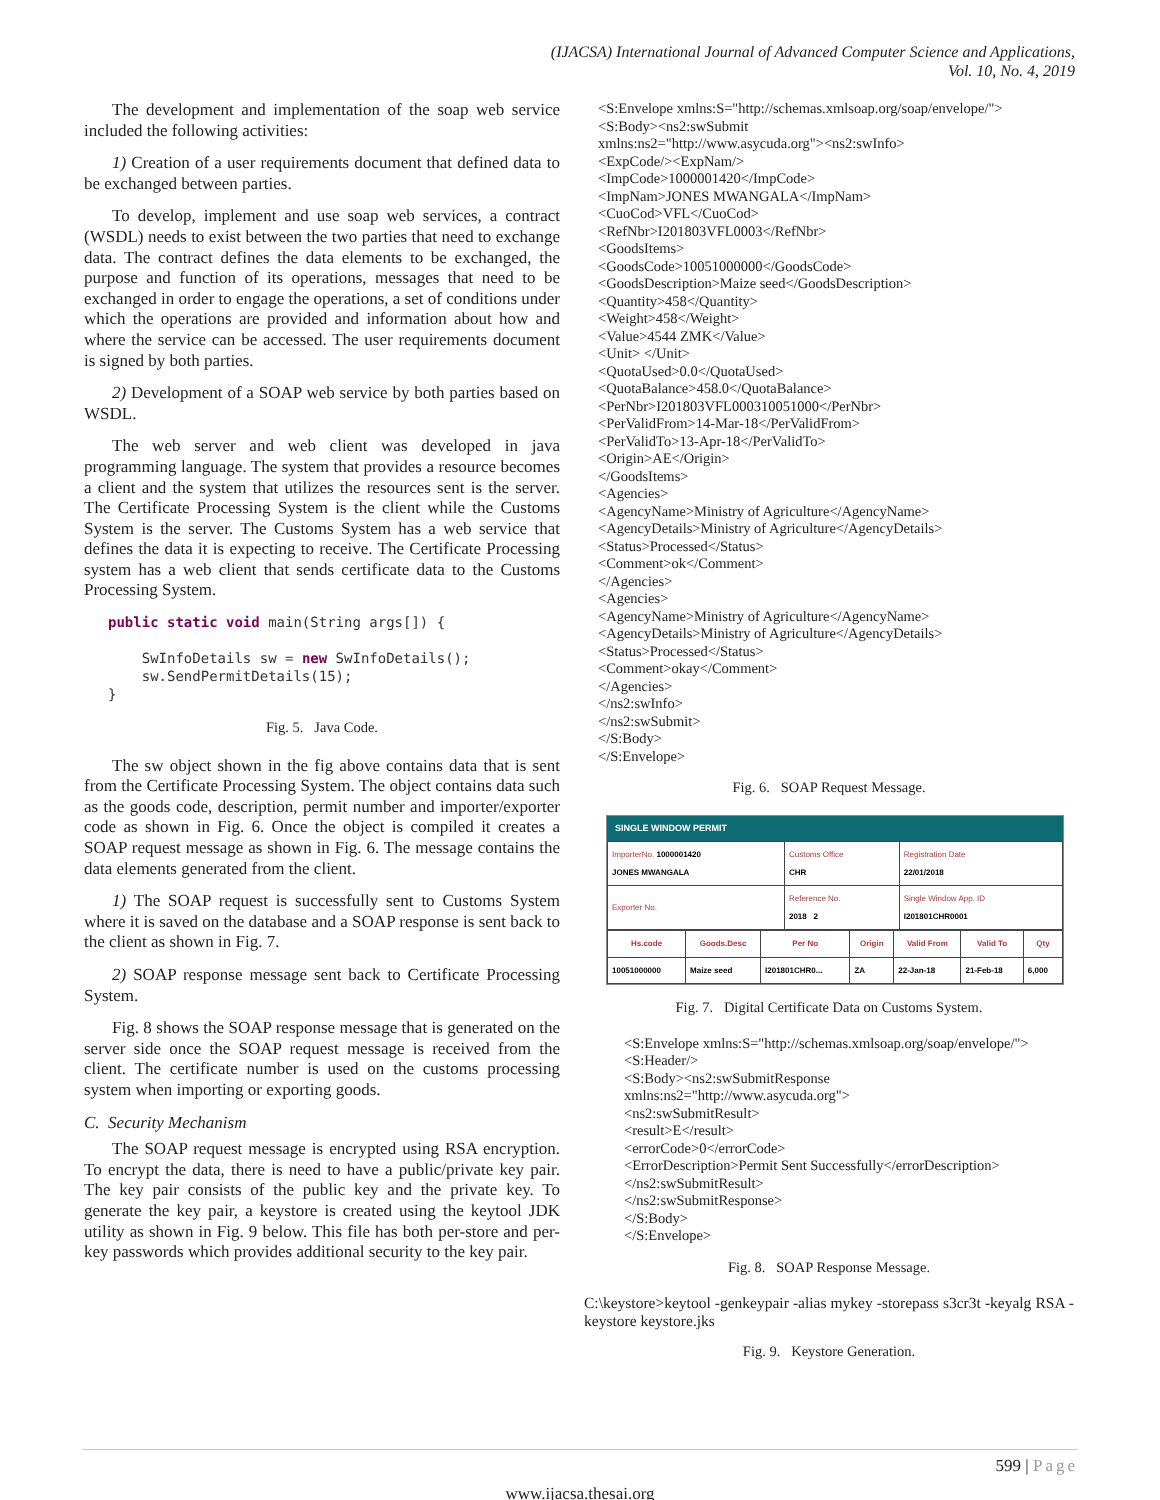(IJACSA) International Journal of Advanced Computer Science and Applications,
Vol. 10, No. 4, 2019
The development and implementation of the soap web service included the following activities:
1) Creation of a user requirements document that defined data to be exchanged between parties.
To develop, implement and use soap web services, a contract (WSDL) needs to exist between the two parties that need to exchange data. The contract defines the data elements to be exchanged, the purpose and function of its operations, messages that need to be exchanged in order to engage the operations, a set of conditions under which the operations are provided and information about how and where the service can be accessed. The user requirements document is signed by both parties.
2) Development of a SOAP web service by both parties based on WSDL.
The web server and web client was developed in java programming language. The system that provides a resource becomes a client and the system that utilizes the resources sent is the server. The Certificate Processing System is the client while the Customs System is the server. The Customs System has a web service that defines the data it is expecting to receive. The Certificate Processing system has a web client that sends certificate data to the Customs Processing System.
public static void main(String args[]) {
SwInfoDetails sw = new SwInfoDetails();
sw.SendPermitDetails(15);
}
Fig. 5. Java Code.
The sw object shown in the fig above contains data that is sent from the Certificate Processing System. The object contains data such as the goods code, description, permit number and importer/exporter code as shown in Fig. 6. Once the object is compiled it creates a SOAP request message as shown in Fig. 6. The message contains the data elements generated from the client.
1) The SOAP request is successfully sent to Customs System where it is saved on the database and a SOAP response is sent back to the client as shown in Fig. 7.
2) SOAP response message sent back to Certificate Processing System.
Fig. 8 shows the SOAP response message that is generated on the server side once the SOAP request message is received from the client. The certificate number is used on the customs processing system when importing or exporting goods.
C. Security Mechanism
The SOAP request message is encrypted using RSA encryption. To encrypt the data, there is need to have a public/private key pair. The key pair consists of the public key and the private key. To generate the key pair, a keystore is created using the keytool JDK utility as shown in Fig. 9 below. This file has both per-store and per-key passwords which provides additional security to the key pair.
<S:Envelope xmlns:S="http://schemas.xmlsoap.org/soap/envelope/">
<S:Body><ns2:swSubmit
xmlns:ns2="http://www.asycuda.org"><ns2:swInfo>
<ExpCode/><ExpNam/>
<ImpCode>1000001420</ImpCode>
<ImpNam>JONES MWANGALA</ImpNam>
<CuoCod>VFL</CuoCod>
<RefNbr>I201803VFL0003</RefNbr>
<GoodsItems>
<GoodsCode>10051000000</GoodsCode>
<GoodsDescription>Maize seed</GoodsDescription>
<Quantity>458</Quantity>
<Weight>458</Weight>
<Value>4544 ZMK</Value>
<Unit> </Unit>
<QuotaUsed>0.0</QuotaUsed>
<QuotaBalance>458.0</QuotaBalance>
<PerNbr>I201803VFL000310051000</PerNbr>
<PerValidFrom>14-Mar-18</PerValidFrom>
<PerValidTo>13-Apr-18</PerValidTo>
<Origin>AE</Origin>
</GoodsItems>
<Agencies>
<AgencyName>Ministry of Agriculture</AgencyName>
<AgencyDetails>Ministry of Agriculture</AgencyDetails>
<Status>Processed</Status>
<Comment>ok</Comment>
</Agencies>
<Agencies>
<AgencyName>Ministry of Agriculture</AgencyName>
<AgencyDetails>Ministry of Agriculture</AgencyDetails>
<Status>Processed</Status>
<Comment>okay</Comment>
</Agencies>
</ns2:swInfo>
</ns2:swSubmit>
</S:Body>
</S:Envelope>
Fig. 6. SOAP Request Message.
SINGLE WINDOW PERMIT
| ImporterNo. 1000001420 JONES MWANGALA | Customs Office CHR | Registration Date 22/01/2018 |
| Exporter No. | Reference No. 2018 2 | Single Window App. ID I201801CHR0001 |
| Hs.code | Goods.Desc | Per No | Origin | Valid From | Valid To | Qty |
| --- | --- | --- | --- | --- | --- | --- |
| 10051000000 | Maize seed | I201801CHR0... | ZA | 22-Jan-18 | 21-Feb-18 | 6,000 |
Fig. 7. Digital Certificate Data on Customs System.
<S:Envelope xmlns:S="http://schemas.xmlsoap.org/soap/envelope/">
<S:Header/>
<S:Body><ns2:swSubmitResponse
xmlns:ns2="http://www.asycuda.org">
<ns2:swSubmitResult>
<result>E</result>
<errorCode>0</errorCode>
<ErrorDescription>Permit Sent Successfully</errorDescription>
</ns2:swSubmitResult>
</ns2:swSubmitResponse>
</S:Body>
</S:Envelope>
Fig. 8. SOAP Response Message.
C:\keystore>keytool -genkeypair -alias mykey -storepass s3cr3t -keyalg RSA -keystore keystore.jks
Fig. 9. Keystore Generation.
599 | Page
www.ijacsa.thesai.org